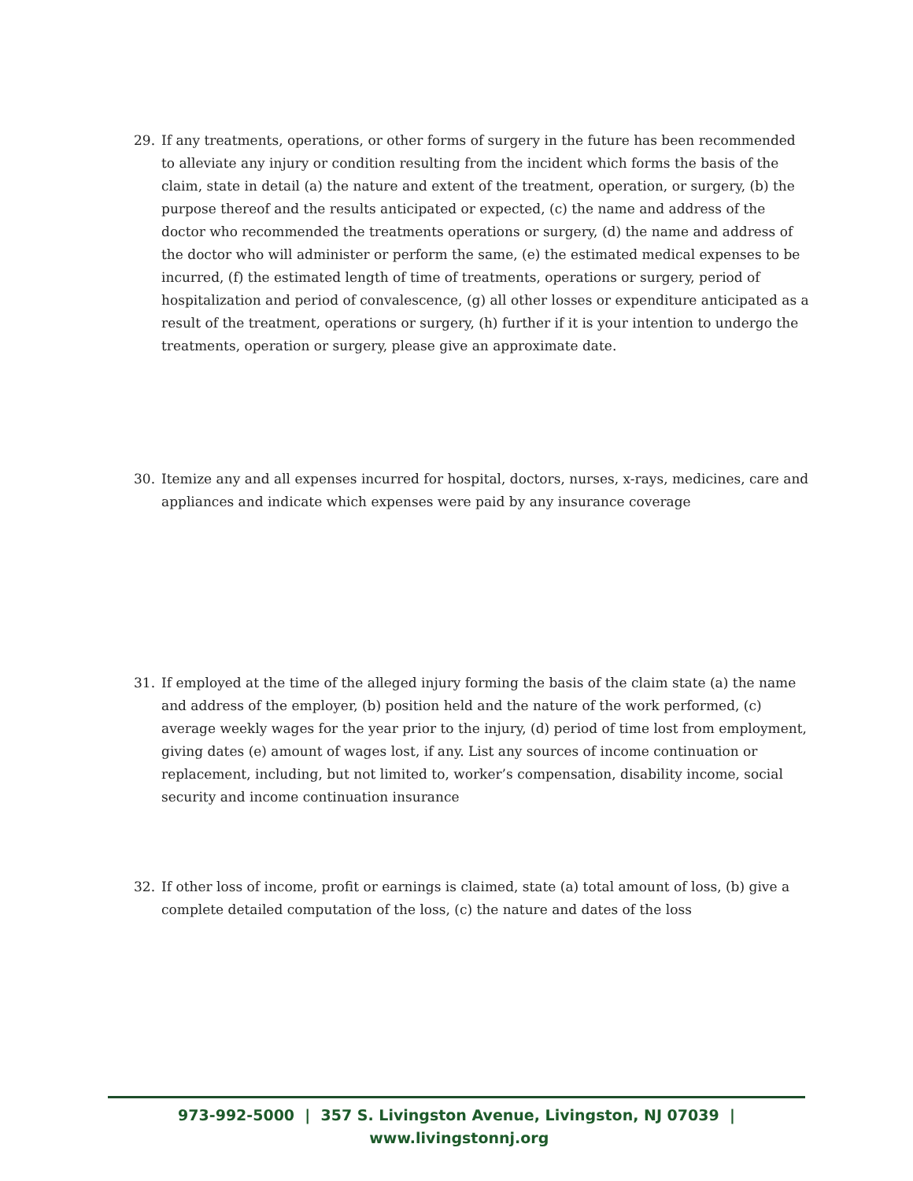29. If any treatments, operations, or other forms of surgery in the future has been recommended to alleviate any injury or condition resulting from the incident which forms the basis of the claim, state in detail (a) the nature and extent of the treatment, operation, or surgery, (b) the purpose thereof and the results anticipated or expected, (c) the name and address of the doctor who recommended the treatments operations or surgery, (d) the name and address of the doctor who will administer or perform the same, (e) the estimated medical expenses to be incurred, (f) the estimated length of time of treatments, operations or surgery, period of hospitalization and period of convalescence, (g) all other losses or expenditure anticipated as a result of the treatment, operations or surgery, (h) further if it is your intention to undergo the treatments, operation or surgery, please give an approximate date.
30. Itemize any and all expenses incurred for hospital, doctors, nurses, x-rays, medicines, care and appliances and indicate which expenses were paid by any insurance coverage
31. If employed at the time of the alleged injury forming the basis of the claim state (a) the name and address of the employer, (b) position held and the nature of the work performed, (c) average weekly wages for the year prior to the injury, (d) period of time lost from employment, giving dates (e) amount of wages lost, if any. List any sources of income continuation or replacement, including, but not limited to, worker’s compensation, disability income, social security and income continuation insurance
32. If other loss of income, profit or earnings is claimed, state (a) total amount of loss, (b) give a complete detailed computation of the loss, (c) the nature and dates of the loss
973-992-5000 | 357 S. Livingston Avenue, Livingston, NJ 07039 | www.livingstonnj.org